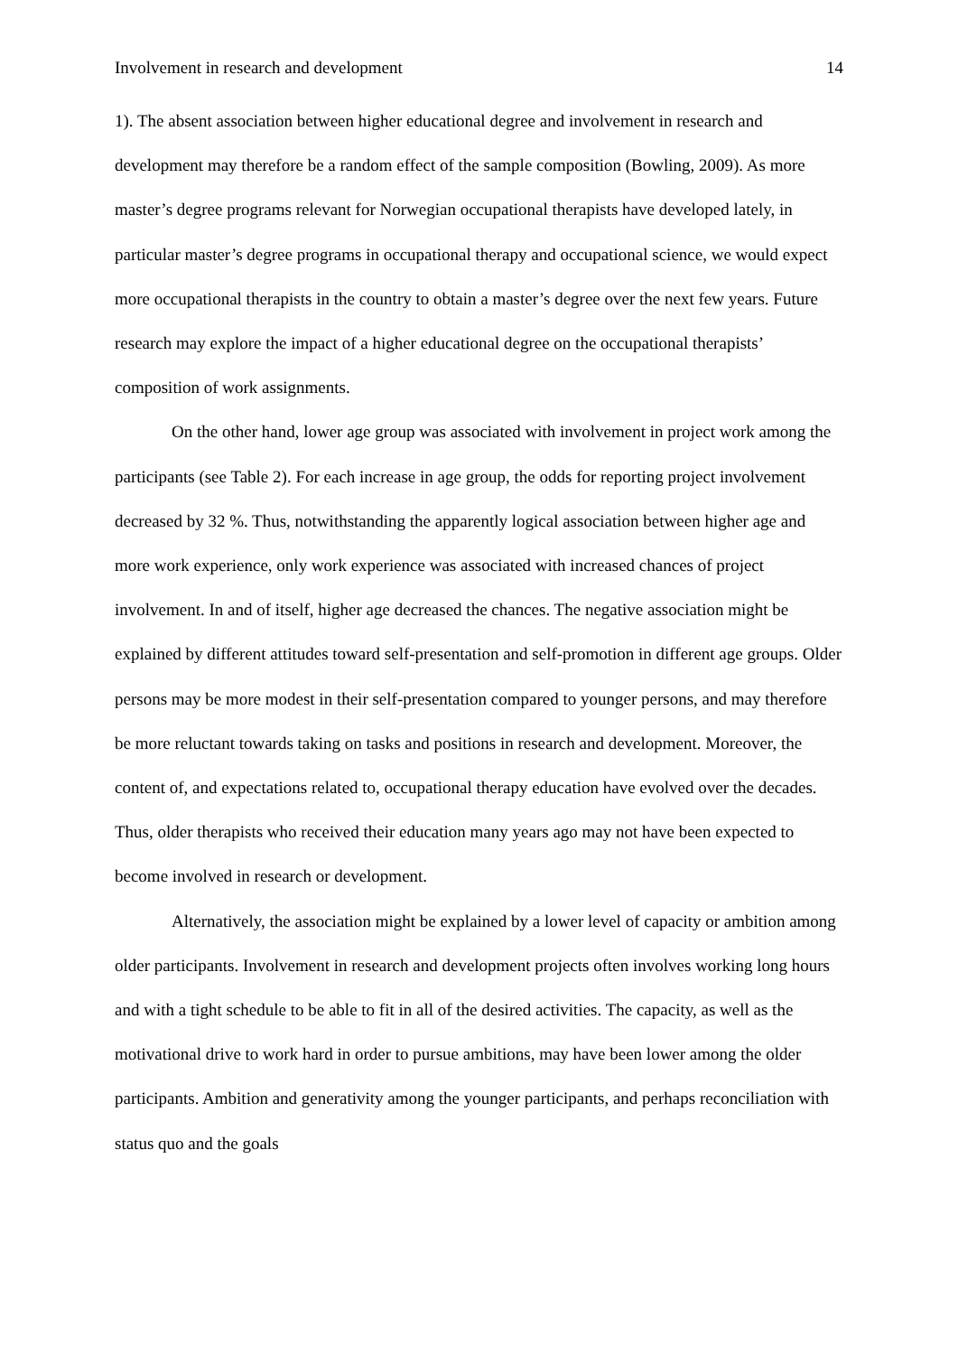Involvement in research and development 14
1). The absent association between higher educational degree and involvement in research and development may therefore be a random effect of the sample composition (Bowling, 2009). As more master’s degree programs relevant for Norwegian occupational therapists have developed lately, in particular master’s degree programs in occupational therapy and occupational science, we would expect more occupational therapists in the country to obtain a master’s degree over the next few years. Future research may explore the impact of a higher educational degree on the occupational therapists’ composition of work assignments.
On the other hand, lower age group was associated with involvement in project work among the participants (see Table 2). For each increase in age group, the odds for reporting project involvement decreased by 32 %. Thus, notwithstanding the apparently logical association between higher age and more work experience, only work experience was associated with increased chances of project involvement. In and of itself, higher age decreased the chances. The negative association might be explained by different attitudes toward self-presentation and self-promotion in different age groups. Older persons may be more modest in their self-presentation compared to younger persons, and may therefore be more reluctant towards taking on tasks and positions in research and development. Moreover, the content of, and expectations related to, occupational therapy education have evolved over the decades. Thus, older therapists who received their education many years ago may not have been expected to become involved in research or development.
Alternatively, the association might be explained by a lower level of capacity or ambition among older participants. Involvement in research and development projects often involves working long hours and with a tight schedule to be able to fit in all of the desired activities. The capacity, as well as the motivational drive to work hard in order to pursue ambitions, may have been lower among the older participants. Ambition and generativity among the younger participants, and perhaps reconciliation with status quo and the goals